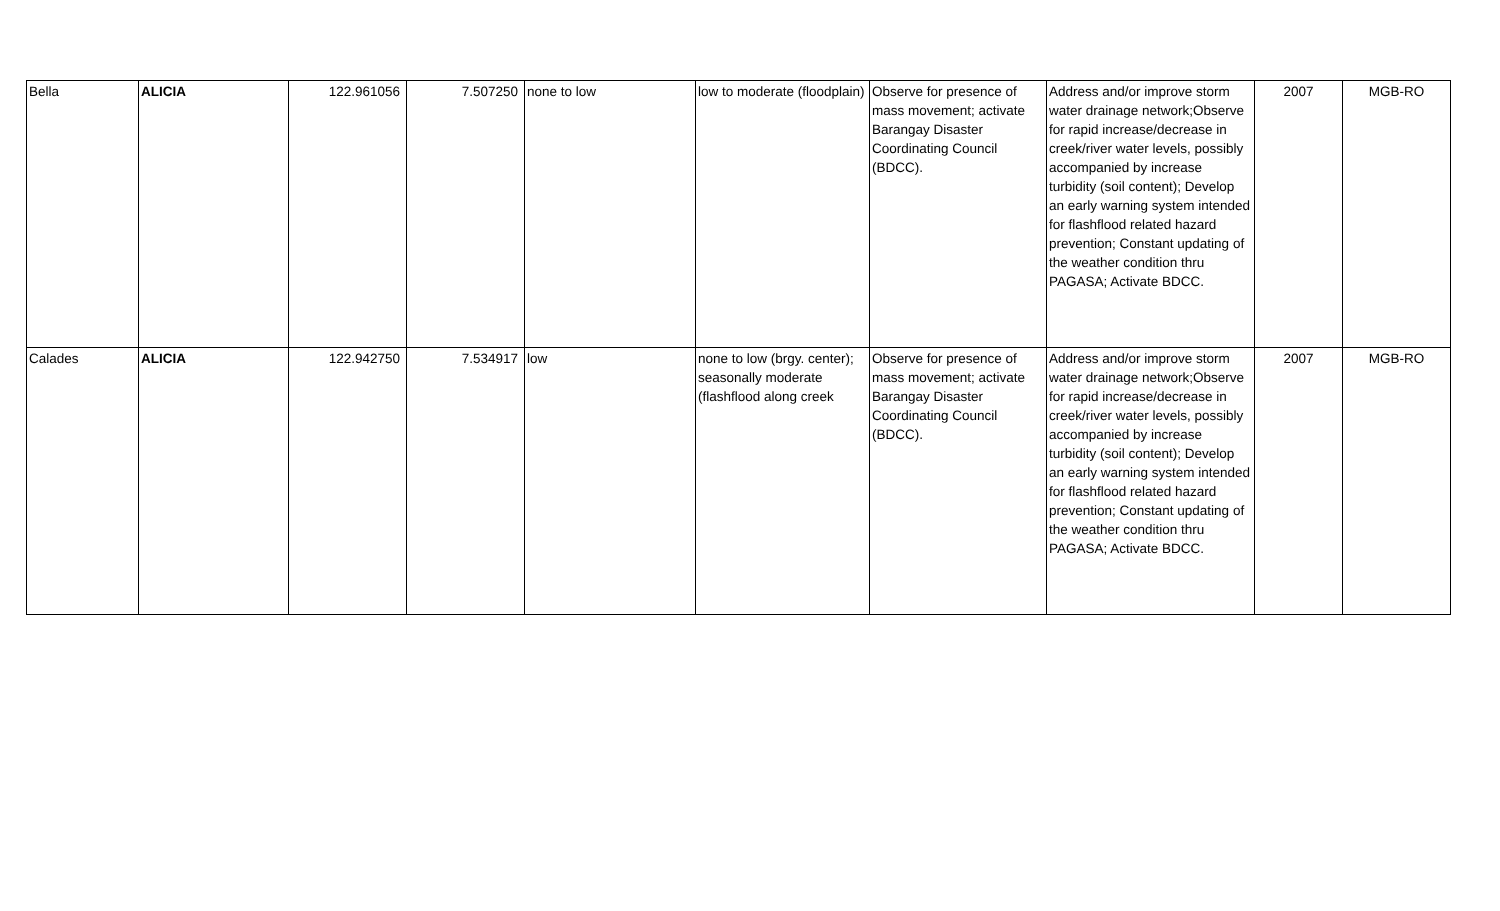| Bella | ALICIA | 122.961056 | 7.507250 | none to low | low to moderate (floodplain) | Observe for presence of mass movement; activate Barangay Disaster Coordinating Council (BDCC). | Address and/or improve storm water drainage network;Observe for rapid increase/decrease in creek/river water levels, possibly accompanied by increase turbidity (soil content); Develop an early warning system intended for flashflood related hazard prevention; Constant updating of the weather condition thru PAGASA; Activate BDCC. | 2007 | MGB-RO |
| Calades | ALICIA | 122.942750 | 7.534917 | low | none to low (brgy. center); seasonally moderate (flashflood along creek | Observe for presence of mass movement; activate Barangay Disaster Coordinating Council (BDCC). | Address and/or improve storm water drainage network;Observe for rapid increase/decrease in creek/river water levels, possibly accompanied by increase turbidity (soil content); Develop an early warning system intended for flashflood related hazard prevention; Constant updating of the weather condition thru PAGASA; Activate BDCC. | 2007 | MGB-RO |